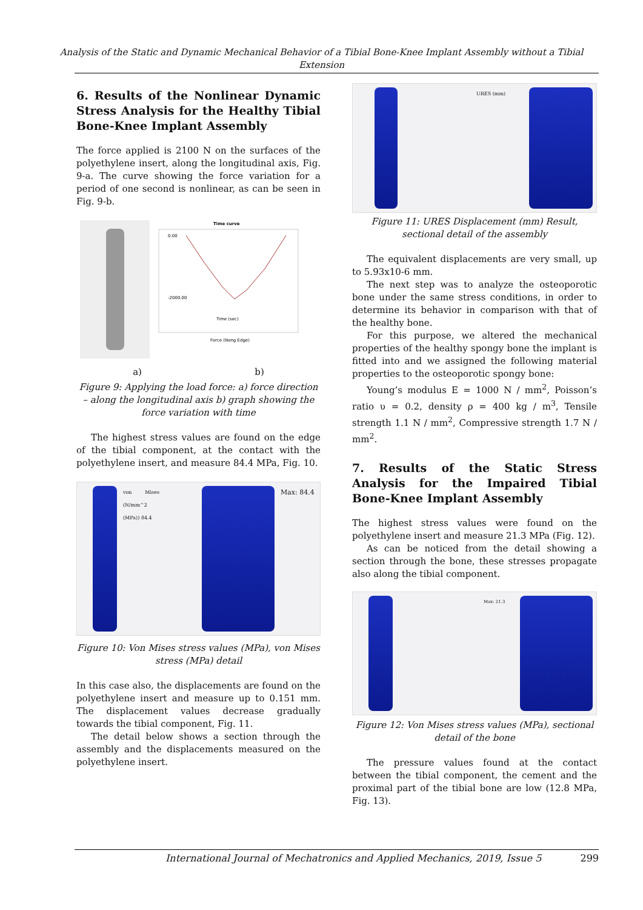Analysis of the Static and Dynamic Mechanical Behavior of a Tibial Bone-Knee Implant Assembly without a Tibial Extension
6. Results of the Nonlinear Dynamic Stress Analysis for the Healthy Tibial Bone-Knee Implant Assembly
The force applied is 2100 N on the surfaces of the polyethylene insert, along the longitudinal axis, Fig. 9-a. The curve showing the force variation for a period of one second is nonlinear, as can be seen in Fig. 9-b.
Time curve
0.00
-2000.00
Time (sec)
Force (Nong Edge)
a) b)
Figure 9: Applying the load force: a) force direction – along the longitudinal axis b) graph showing the force variation with time
The highest stress values are found on the edge of the tibial component, at the contact with the polyethylene insert, and measure 84.4 MPa, Fig. 10.
von Mises (N/mm^2 (MPa)) 84.4
Max: 84.4
Figure 10: Von Mises stress values (MPa), von Mises stress (MPa) detail
In this case also, the displacements are found on the polyethylene insert and measure up to 0.151 mm. The displacement values decrease gradually towards the tibial component, Fig. 11.
The detail below shows a section through the assembly and the displacements measured on the polyethylene insert.
URES (mm)
Figure 11: URES Displacement (mm) Result, sectional detail of the assembly
The equivalent displacements are very small, up to 5.93x10-6 mm.
The next step was to analyze the osteoporotic bone under the same stress conditions, in order to determine its behavior in comparison with that of the healthy bone.
For this purpose, we altered the mechanical properties of the healthy spongy bone the implant is fitted into and we assigned the following material properties to the osteoporotic spongy bone:
Young’s modulus E = 1000 N / mm<sup>2</sup>, Poisson’s ratio υ = 0.2, density ρ = 400 kg / m<sup>3</sup>, Tensile strength 1.1 N / mm<sup>2</sup>, Compressive strength 1.7 N / mm<sup>2</sup>.
7. Results of the Static Stress Analysis for the Impaired Tibial Bone-Knee Implant Assembly
The highest stress values were found on the polyethylene insert and measure 21.3 MPa (Fig. 12).
As can be noticed from the detail showing a section through the bone, these stresses propagate also along the tibial component.
Max: 21.3
Figure 12: Von Mises stress values (MPa), sectional detail of the bone
The pressure values found at the contact between the tibial component, the cement and the proximal part of the tibial bone are low (12.8 MPa, Fig. 13).
International Journal of Mechatronics and Applied Mechanics, 2019, Issue 5 299